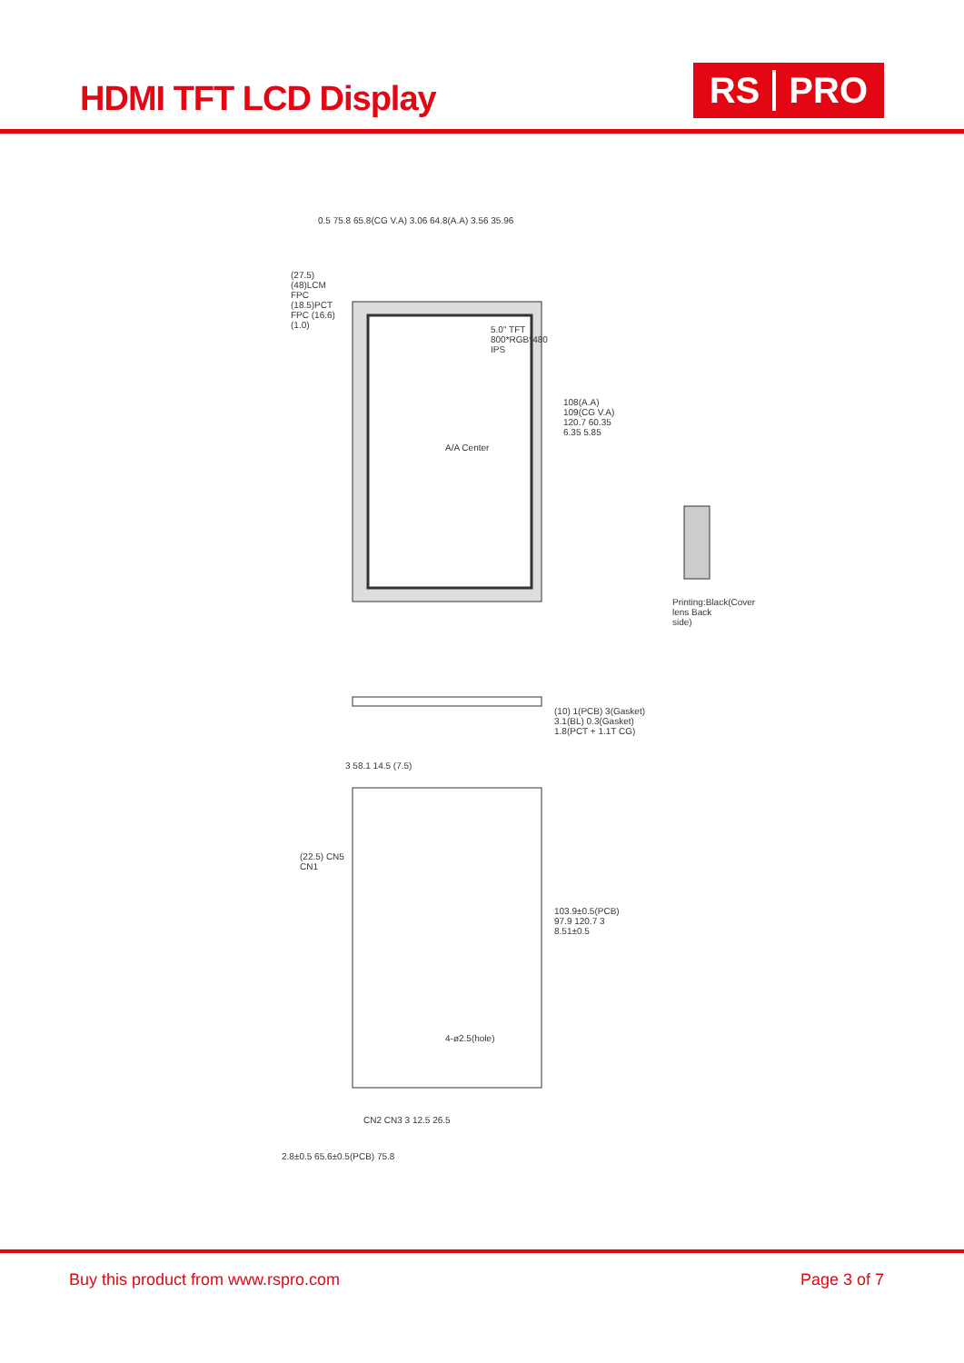HDMI TFT LCD Display
RS PRO
0.5 75.8 65.8(CG V.A) 3.06 64.8(A.A) 3.56 35.96
(27.5) (48)LCM FPC (18.5)PCT FPC (16.6) (1.0)
5.0" TFT 800*RGB*480 IPS
A/A Center
108(A.A) 109(CG V.A) 120.7 60.35 6.35 5.85
(10) 1(PCB) 3(Gasket) 3.1(BL) 0.3(Gasket) 1.8(PCT + 1.1T CG)
3 58.1 14.5 (7.5)
(22.5) CN5 CN1
4-ø2.5(hole)
103.9±0.5(PCB) 97.9 120.7 3 8.51±0.5
CN2 CN3 3 12.5 26.5
2.8±0.5 65.6±0.5(PCB) 75.8
Printing:Black(Cover lens Back side)
Buy this product from www.rspro.com Page 3 of 7